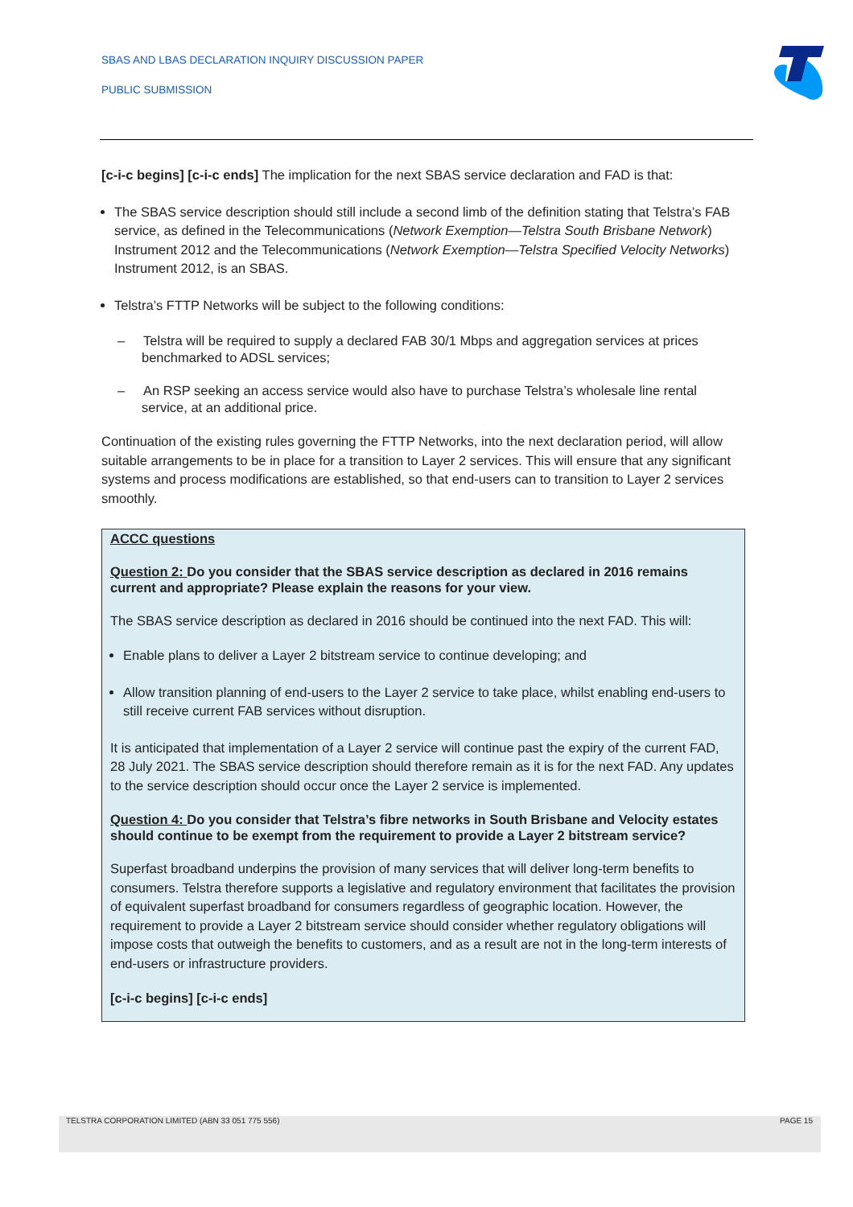SBAS AND LBAS DECLARATION INQUIRY DISCUSSION PAPER
PUBLIC SUBMISSION
[c-i-c begins] [c-i-c ends] The implication for the next SBAS service declaration and FAD is that:
The SBAS service description should still include a second limb of the definition stating that Telstra’s FAB service, as defined in the Telecommunications (Network Exemption—Telstra South Brisbane Network) Instrument 2012 and the Telecommunications (Network Exemption—Telstra Specified Velocity Networks) Instrument 2012, is an SBAS.
Telstra’s FTTP Networks will be subject to the following conditions:
– Telstra will be required to supply a declared FAB 30/1 Mbps and aggregation services at prices benchmarked to ADSL services;
– An RSP seeking an access service would also have to purchase Telstra’s wholesale line rental service, at an additional price.
Continuation of the existing rules governing the FTTP Networks, into the next declaration period, will allow suitable arrangements to be in place for a transition to Layer 2 services. This will ensure that any significant systems and process modifications are established, so that end-users can to transition to Layer 2 services smoothly.
ACCC questions
Question 2: Do you consider that the SBAS service description as declared in 2016 remains current and appropriate? Please explain the reasons for your view.
The SBAS service description as declared in 2016 should be continued into the next FAD. This will:
Enable plans to deliver a Layer 2 bitstream service to continue developing; and
Allow transition planning of end-users to the Layer 2 service to take place, whilst enabling end-users to still receive current FAB services without disruption.
It is anticipated that implementation of a Layer 2 service will continue past the expiry of the current FAD, 28 July 2021. The SBAS service description should therefore remain as it is for the next FAD. Any updates to the service description should occur once the Layer 2 service is implemented.
Question 4: Do you consider that Telstra’s fibre networks in South Brisbane and Velocity estates should continue to be exempt from the requirement to provide a Layer 2 bitstream service?
Superfast broadband underpins the provision of many services that will deliver long-term benefits to consumers. Telstra therefore supports a legislative and regulatory environment that facilitates the provision of equivalent superfast broadband for consumers regardless of geographic location. However, the requirement to provide a Layer 2 bitstream service should consider whether regulatory obligations will impose costs that outweigh the benefits to customers, and as a result are not in the long-term interests of end-users or infrastructure providers.
[c-i-c begins] [c-i-c ends]
TELSTRA CORPORATION LIMITED (ABN 33 051 775 556) PAGE 15